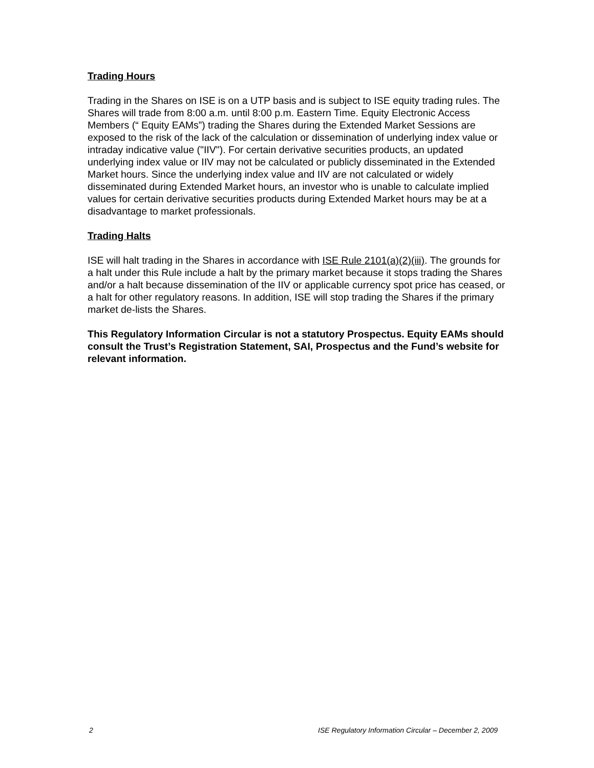Trading Hours
Trading in the Shares on ISE is on a UTP basis and is subject to ISE equity trading rules. The Shares will trade from 8:00 a.m. until 8:00 p.m. Eastern Time. Equity Electronic Access Members (“ Equity EAMs”) trading the Shares during the Extended Market Sessions are exposed to the risk of the lack of the calculation or dissemination of underlying index value or intraday indicative value ("IIV"). For certain derivative securities products, an updated underlying index value or IIV may not be calculated or publicly disseminated in the Extended Market hours. Since the underlying index value and IIV are not calculated or widely disseminated during Extended Market hours, an investor who is unable to calculate implied values for certain derivative securities products during Extended Market hours may be at a disadvantage to market professionals.
Trading Halts
ISE will halt trading in the Shares in accordance with ISE Rule 2101(a)(2)(iii). The grounds for a halt under this Rule include a halt by the primary market because it stops trading the Shares and/or a halt because dissemination of the IIV or applicable currency spot price has ceased, or a halt for other regulatory reasons. In addition, ISE will stop trading the Shares if the primary market de-lists the Shares.
This Regulatory Information Circular is not a statutory Prospectus. Equity EAMs should consult the Trust’s Registration Statement, SAI, Prospectus and the Fund’s website for relevant information.
2 ISE Regulatory Information Circular – December 2, 2009